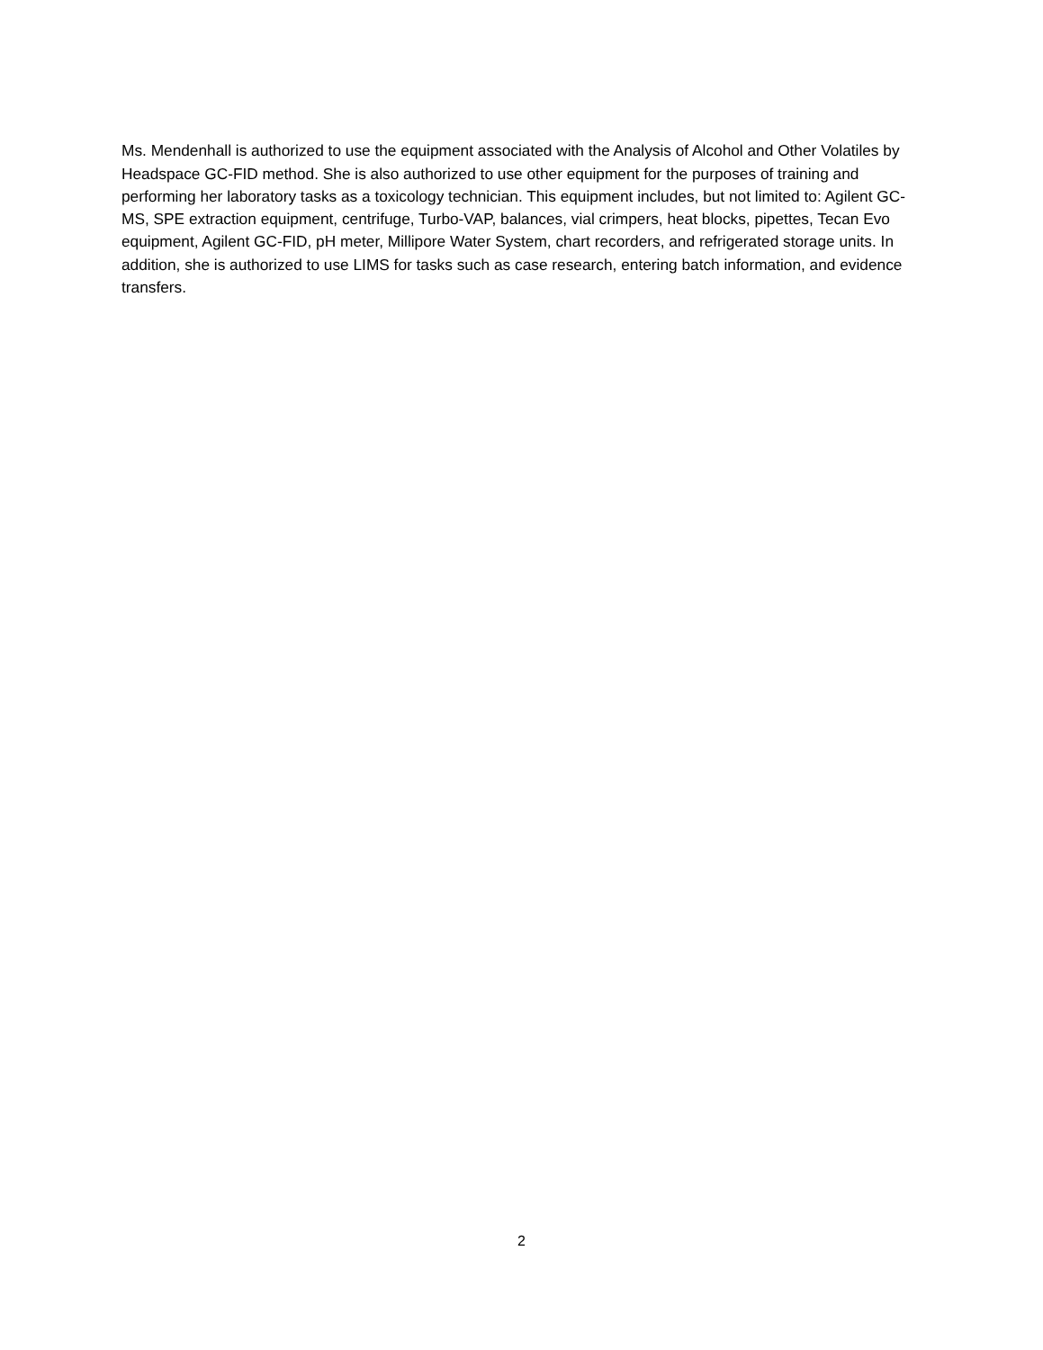Ms. Mendenhall is authorized to use the equipment associated with the Analysis of Alcohol and Other Volatiles by Headspace GC-FID method. She is also authorized to use other equipment for the purposes of training and performing her laboratory tasks as a toxicology technician. This equipment includes, but not limited to: Agilent GC-MS, SPE extraction equipment, centrifuge, Turbo-VAP, balances, vial crimpers, heat blocks, pipettes, Tecan Evo equipment, Agilent GC-FID, pH meter, Millipore Water System, chart recorders, and refrigerated storage units. In addition, she is authorized to use LIMS for tasks such as case research, entering batch information, and evidence transfers.
2